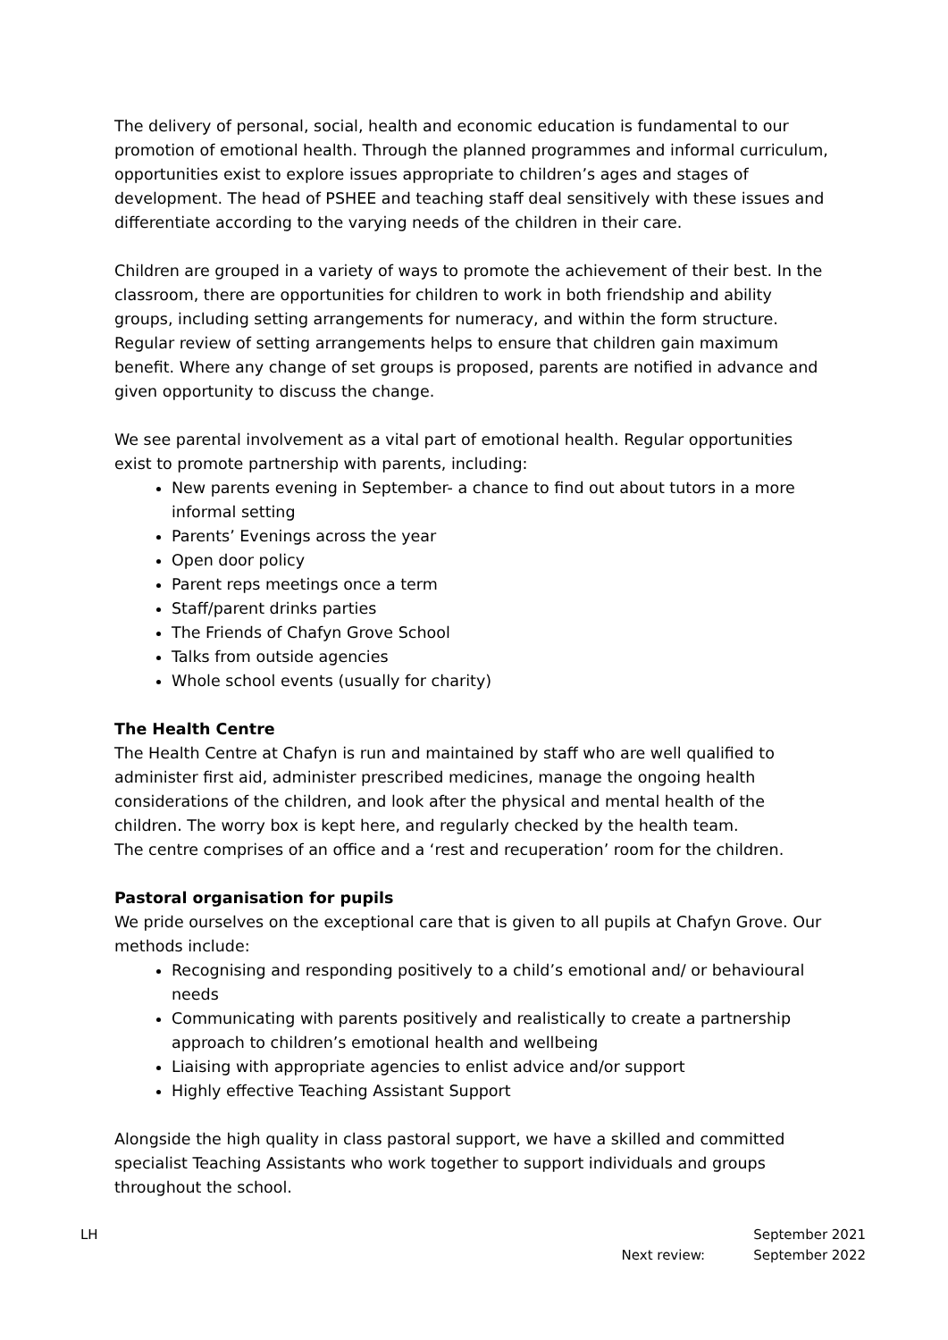The delivery of personal, social, health and economic education is fundamental to our promotion of emotional health. Through the planned programmes and informal curriculum, opportunities exist to explore issues appropriate to children’s ages and stages of development. The head of PSHEE and teaching staff deal sensitively with these issues and differentiate according to the varying needs of the children in their care.
Children are grouped in a variety of ways to promote the achievement of their best. In the classroom, there are opportunities for children to work in both friendship and ability groups, including setting arrangements for numeracy, and within the form structure. Regular review of setting arrangements helps to ensure that children gain maximum benefit. Where any change of set groups is proposed, parents are notified in advance and given opportunity to discuss the change.
We see parental involvement as a vital part of emotional health. Regular opportunities exist to promote partnership with parents, including:
New parents evening in September- a chance to find out about tutors in a more informal setting
Parents’ Evenings across the year
Open door policy
Parent reps meetings once a term
Staff/parent drinks parties
The Friends of Chafyn Grove School
Talks from outside agencies
Whole school events (usually for charity)
The Health Centre
The Health Centre at Chafyn is run and maintained by staff who are well qualified to administer first aid, administer prescribed medicines, manage the ongoing health considerations of the children, and look after the physical and mental health of the children. The worry box is kept here, and regularly checked by the health team.
The centre comprises of an office and a ‘rest and recuperation’ room for the children.
Pastoral organisation for pupils
We pride ourselves on the exceptional care that is given to all pupils at Chafyn Grove. Our methods include:
Recognising and responding positively to a child’s emotional and/ or behavioural needs
Communicating with parents positively and realistically to create a partnership approach to children’s emotional health and wellbeing
Liaising with appropriate agencies to enlist advice and/or support
Highly effective Teaching Assistant Support
Alongside the high quality in class pastoral support, we have a skilled and committed specialist Teaching Assistants who work together to support individuals and groups throughout the school.
LH September 2021
Next review: September 2022